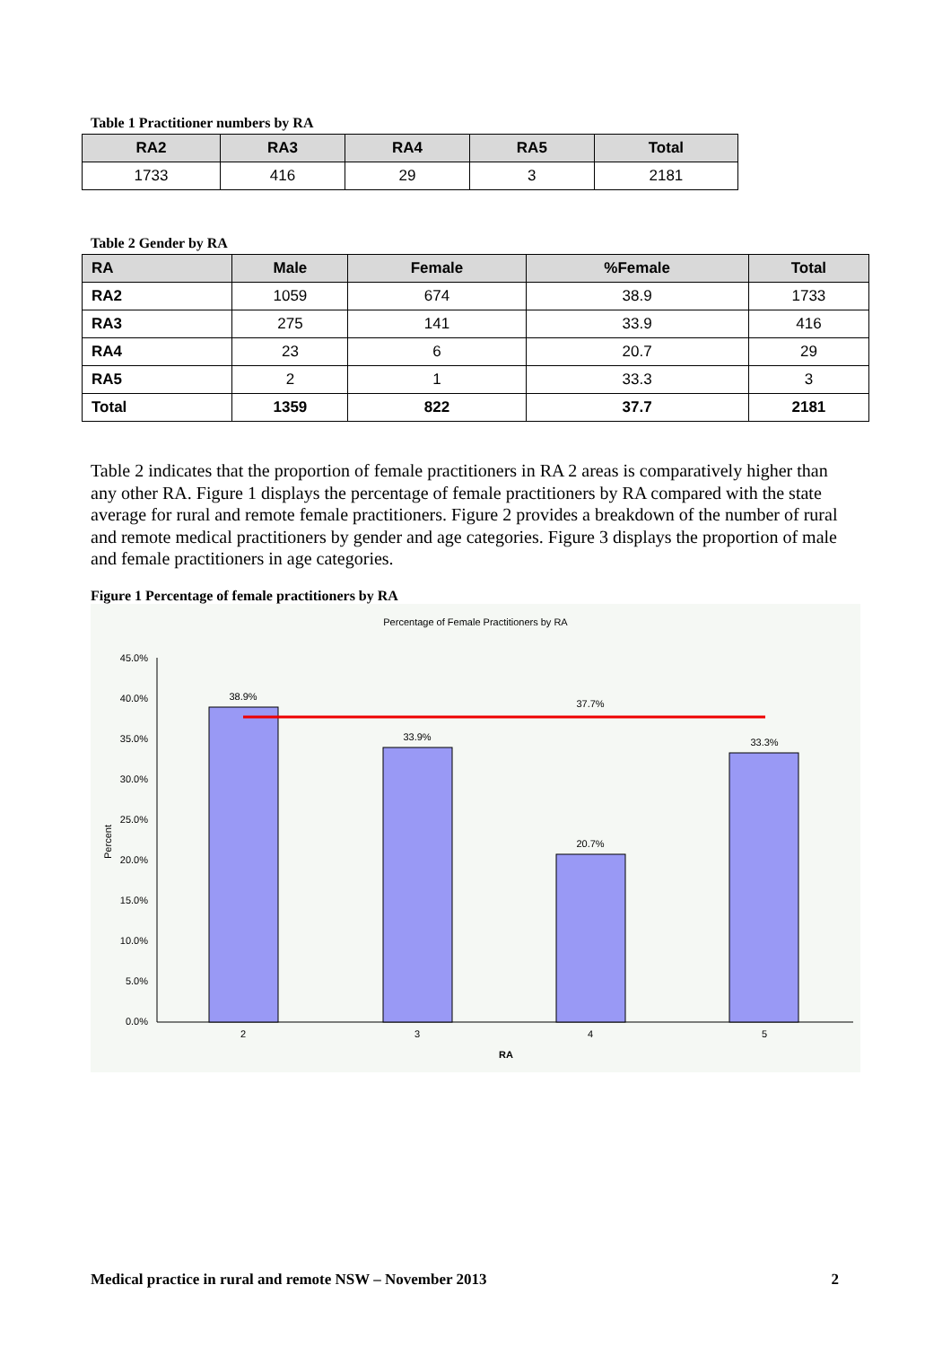Table 1 Practitioner numbers by RA
| RA2 | RA3 | RA4 | RA5 | Total |
| --- | --- | --- | --- | --- |
| 1733 | 416 | 29 | 3 | 2181 |
Table 2 Gender by RA
| RA | Male | Female | %Female | Total |
| --- | --- | --- | --- | --- |
| RA2 | 1059 | 674 | 38.9 | 1733 |
| RA3 | 275 | 141 | 33.9 | 416 |
| RA4 | 23 | 6 | 20.7 | 29 |
| RA5 | 2 | 1 | 33.3 | 3 |
| Total | 1359 | 822 | 37.7 | 2181 |
Table 2 indicates that the proportion of female practitioners in RA 2 areas is comparatively higher than any other RA. Figure 1 displays the percentage of female practitioners by RA compared with the state average for rural and remote female practitioners. Figure 2 provides a breakdown of the number of rural and remote medical practitioners by gender and age categories. Figure 3 displays the proportion of male and female practitioners in age categories.
Figure 1 Percentage of female practitioners by RA
Percentage of Female Practitioners by RA
45.0%
40.0%
35.0%
30.0%
25.0%
20.0%
15.0%
10.0%
5.0%
0.0%
Percent
38.9%
33.9%
20.7%
33.3%
37.7%
2
3
4
5
RA
Medical practice in rural and remote NSW – November 2013 2